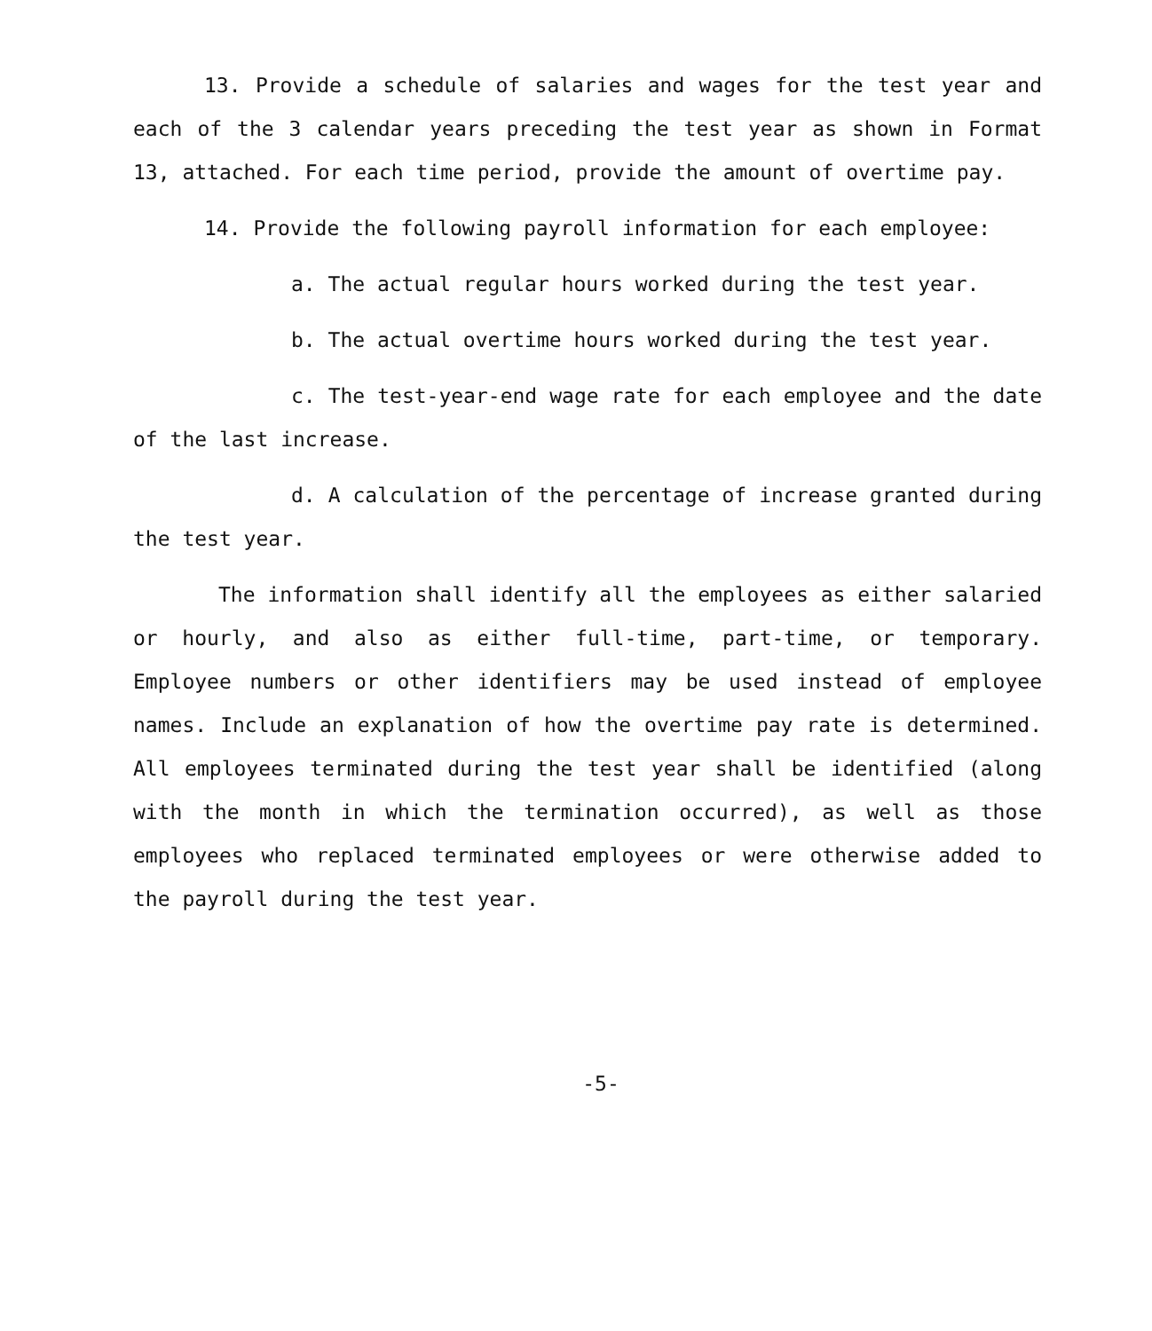13. Provide a schedule of salaries and wages for the test year and each of the 3 calendar years preceding the test year as shown in Format 13, attached. For each time period, provide the amount of overtime pay.
14. Provide the following payroll information for each employee:
a. The actual regular hours worked during the test year.
b. The actual overtime hours worked during the test year.
c. The test-year-end wage rate for each employee and the date of the last increase.
d. A calculation of the percentage of increase granted during the test year.
The information shall identify all the employees as either salaried or hourly, and also as either full-time, part-time, or temporary. Employee numbers or other identifiers may be used instead of employee names. Include an explanation of how the overtime pay rate is determined. All employees terminated during the test year shall be identified (along with the month in which the termination occurred), as well as those employees who replaced terminated employees or were otherwise added to the payroll during the test year.
-5-